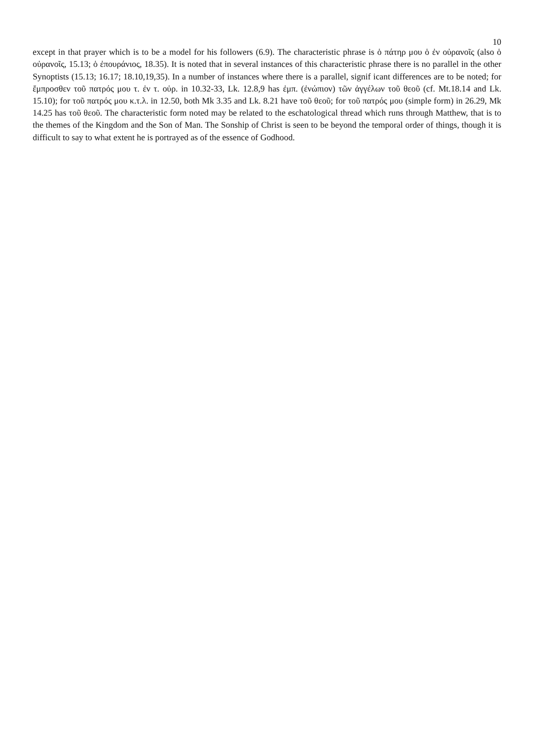10
except in that prayer which is to be a model for his followers (6.9). The characteristic phrase is ὁ πάτηρ μου ὁ ἐν οὐρανοῖς (also ὁ οὐρανοῖς, 15.13; ὁ ἐπουράνιος, 18.35). It is noted that in several instances of this characteristic phrase there is no parallel in the other Synoptists (15.13; 16.17; 18.10,19,35). In a number of instances where there is a parallel, signif icant differences are to be noted; for ἔμπροσθεν τοῦ πατρός μου τ. ἐν τ. οὐρ. in 10.32-33, Lk. 12.8,9 has ἐμπ. (ἐνώπιον) τῶν ἀγγέλων τοῦ θεοῦ (cf. Mt.18.14 and Lk. 15.10); for τοῦ πατρός μου κ.τ.λ. in 12.50, both Mk 3.35 and Lk. 8.21 have τοῦ θεοῦ; for τοῦ πατρός μου (simple form) in 26.29, Mk 14.25 has τοῦ θεοῦ. The characteristic form noted may be related to the eschatological thread which runs through Matthew, that is to the themes of the Kingdom and the Son of Man. The Sonship of Christ is seen to be beyond the temporal order of things, though it is difficult to say to what extent he is portrayed as of the essence of Godhood.